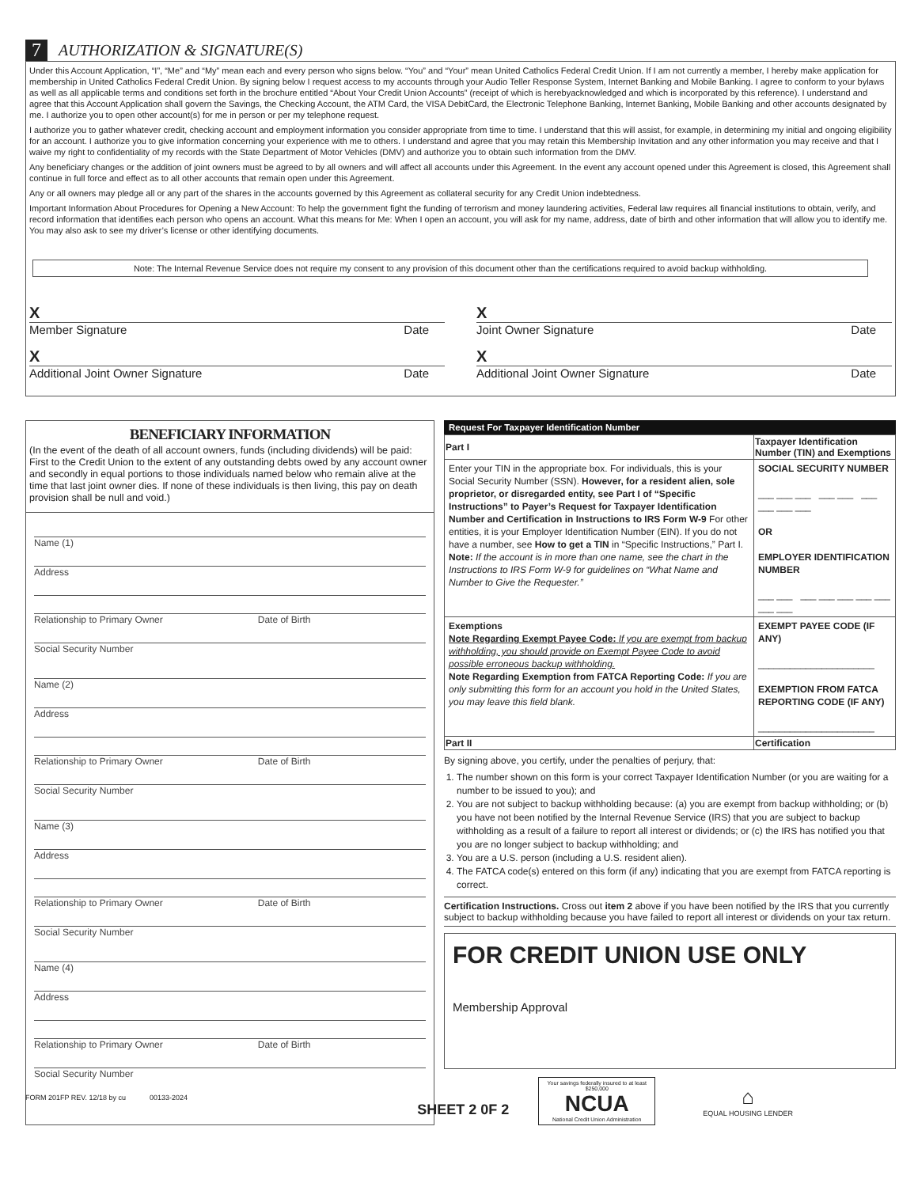7 AUTHORIZATION & SIGNATURE(S)
Under this Account Application, “I”, “Me” and “My” mean each and every person who signs below. “You” and “Your” mean United Catholics Federal Credit Union. If I am not currently a member, I hereby make application for membership in United Catholics Federal Credit Union. By signing below I request access to my accounts through your Audio Teller Response System, Internet Banking and Mobile Banking. I agree to conform to your bylaws as well as all applicable terms and conditions set forth in the brochure entitled “About Your Credit Union Accounts” (receipt of which is herebyacknowledged and which is incorporated by this reference). I understand and agree that this Account Application shall govern the Savings, the Checking Account, the ATM Card, the VISA DebitCard, the Electronic Telephone Banking, Internet Banking, Mobile Banking and other accounts designated by me. I authorize you to open other account(s) for me in person or per my telephone request.
I authorize you to gather whatever credit, checking account and employment information you consider appropriate from time to time. I understand that this will assist, for example, in determining my initial and ongoing eligibility for an account. I authorize you to give information concerning your experience with me to others. I understand and agree that you may retain this Membership Invitation and any other information you may receive and that I waive my right to confidentiality of my records with the State Department of Motor Vehicles (DMV) and authorize you to obtain such information from the DMV.
Any beneficiary changes or the addition of joint owners must be agreed to by all owners and will affect all accounts under this Agreement. In the event any account opened under this Agreement is closed, this Agreement shall continue in full force and effect as to all other accounts that remain open under this Agreement.
Any or all owners may pledge all or any part of the shares in the accounts governed by this Agreement as collateral security for any Credit Union indebtedness.
Important Information About Procedures for Opening a New Account: To help the government fight the funding of terrorism and money laundering activities, Federal law requires all financial institutions to obtain, verify, and record information that identifies each person who opens an account. What this means for Me: When I open an account, you will ask for my name, address, date of birth and other information that will allow you to identify me. You may also ask to see my driver’s license or other identifying documents.
Note: The Internal Revenue Service does not require my consent to any provision of this document other than the certifications required to avoid backup withholding.
X
Member Signature Date
X
Joint Owner Signature Date
X
Additional Joint Owner Signature Date
X
Additional Joint Owner Signature Date
BENEFICIARY INFORMATION
(In the event of the death of all account owners, funds (including dividends) will be paid: First to the Credit Union to the extent of any outstanding debts owed by any account owner and secondly in equal portions to those individuals named below who remain alive at the time that last joint owner dies. If none of these individuals is then living, this pay on death provision shall be null and void.)
Name (1)
Address
Relationship to Primary Owner Date of Birth
Social Security Number
Name (2)
Address
Relationship to Primary Owner Date of Birth
Social Security Number
Name (3)
Address
Relationship to Primary Owner Date of Birth
Social Security Number
Name (4)
Address
Relationship to Primary Owner Date of Birth
Social Security Number
Request For Taxpayer Identification Number
| Part I | Taxpayer Identification Number (TIN) and Exemptions | |
| --- | --- | --- |
| Enter your TIN in the appropriate box. For individuals, this is your Social Security Number (SSN). However, for a resident alien, sole proprietor, or disregarded entity, see Part I of “Specific Instructions” to Payer’s Request for Taxpayer Identification Number and Certification in Instructions to IRS Form W-9 For other entities, it is your Employer Identification Number (EIN). If you do not have a number, see How to get a TIN in “Specific Instructions,” Part I. Note: If the account is in more than one name, see the chart in the Instructions to IRS Form W-9 for guidelines on “What Name and Number to Give the Requester.” | | SOCIAL SECURITY NUMBER ___ ___ ___ ___ ___ ___ ___ ___ ___ OR EMPLOYER IDENTIFICATION NUMBER ___ ___ ___ ___ ___ ___ ___ ___ ___ |
| Exemptions Note Regarding Exempt Payee Code: If you are exempt from backup withholding, you should provide on Exempt Payee Code to avoid possible erroneous backup withholding. Note Regarding Exemption from FATCA Reporting Code: If you are only submitting this form for an account you hold in the United States, you may leave this field blank. | | EXEMPT PAYEE CODE (IF ANY) ______________________ EXEMPTION FROM FATCA REPORTING CODE (IF ANY) ______________________ |
| Part II | Certification | |
By signing above, you certify, under the penalties of perjury, that:
1. The number shown on this form is your correct Taxpayer Identification Number (or you are waiting for a number to be issued to you); and
2. You are not subject to backup withholding because: (a) you are exempt from backup withholding; or (b) you have not been notified by the Internal Revenue Service (IRS) that you are subject to backup withholding as a result of a failure to report all interest or dividends; or (c) the IRS has notified you that you are no longer subject to backup withholding; and
3. You are a U.S. person (including a U.S. resident alien).
4. The FATCA code(s) entered on this form (if any) indicating that you are exempt from FATCA reporting is correct.
Certification Instructions. Cross out item 2 above if you have been notified by the IRS that you currently subject to backup withholding because you have failed to report all interest or dividends on your tax return.
FOR CREDIT UNION USE ONLY
Membership Approval
Your savings federally insured to at least $250,000
NCUA
National Credit Union Administration
⌂
EQUAL HOUSING LENDER
FORM 201FP REV. 12/18 by cu 00133-2024 SHEET 2 0F 2